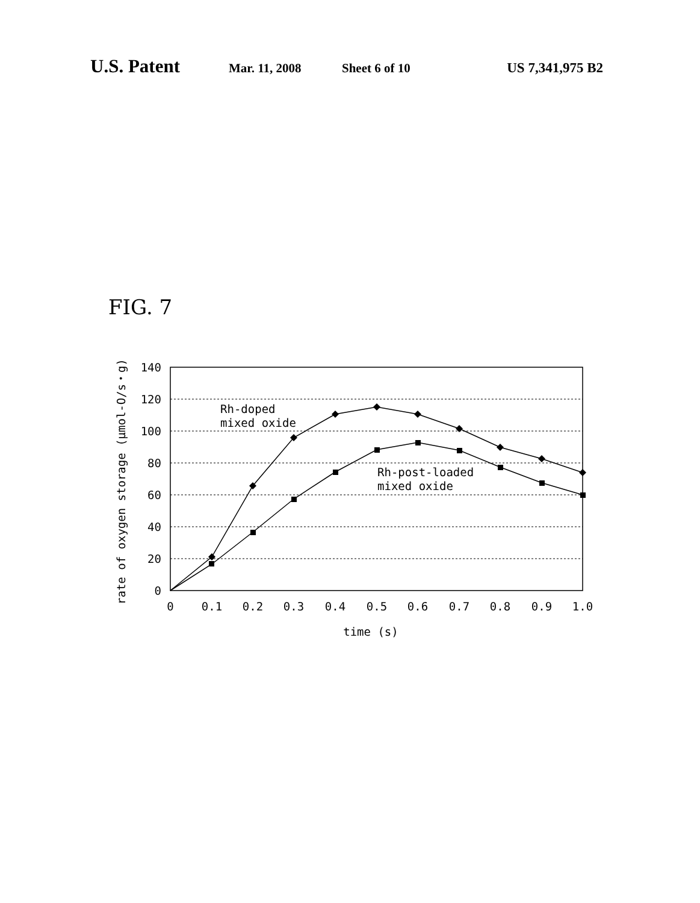U.S. Patent Mar. 11, 2008 Sheet 6 of 10 US 7,341,975 B2
FIG. 7
Rh-doped
mixed oxide
Rh-post-loaded
mixed oxide
140
120
100
80
60
40
20
0
0
0.1
0.2
0.3
0.4
0.5
0.6
0.7
0.8
0.9
1.0
time (s)
rate of oxygen storage (μmol-O/s・g)